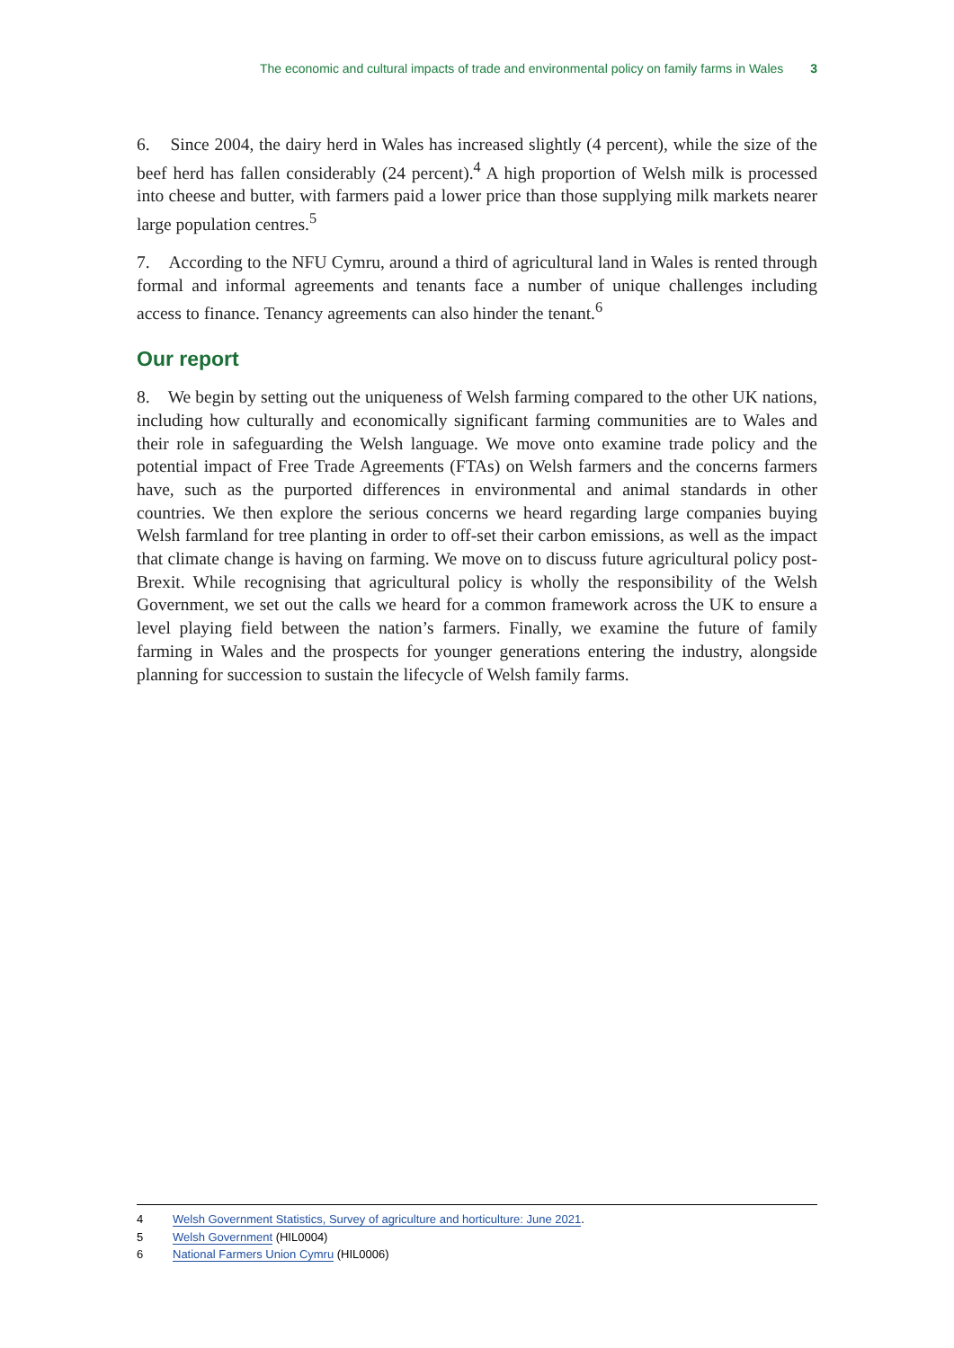The economic and cultural impacts of trade and environmental policy on family farms in Wales 3
6. Since 2004, the dairy herd in Wales has increased slightly (4 percent), while the size of the beef herd has fallen considerably (24 percent).<sup>4</sup> A high proportion of Welsh milk is processed into cheese and butter, with farmers paid a lower price than those supplying milk markets nearer large population centres.<sup>5</sup>
7. According to the NFU Cymru, around a third of agricultural land in Wales is rented through formal and informal agreements and tenants face a number of unique challenges including access to finance. Tenancy agreements can also hinder the tenant.<sup>6</sup>
Our report
8. We begin by setting out the uniqueness of Welsh farming compared to the other UK nations, including how culturally and economically significant farming communities are to Wales and their role in safeguarding the Welsh language. We move onto examine trade policy and the potential impact of Free Trade Agreements (FTAs) on Welsh farmers and the concerns farmers have, such as the purported differences in environmental and animal standards in other countries. We then explore the serious concerns we heard regarding large companies buying Welsh farmland for tree planting in order to off-set their carbon emissions, as well as the impact that climate change is having on farming. We move on to discuss future agricultural policy post-Brexit. While recognising that agricultural policy is wholly the responsibility of the Welsh Government, we set out the calls we heard for a common framework across the UK to ensure a level playing field between the nation’s farmers. Finally, we examine the future of family farming in Wales and the prospects for younger generations entering the industry, alongside planning for succession to sustain the lifecycle of Welsh family farms.
4 Welsh Government Statistics, Survey of agriculture and horticulture: June 2021.
5 Welsh Government (HIL0004)
6 National Farmers Union Cymru (HIL0006)